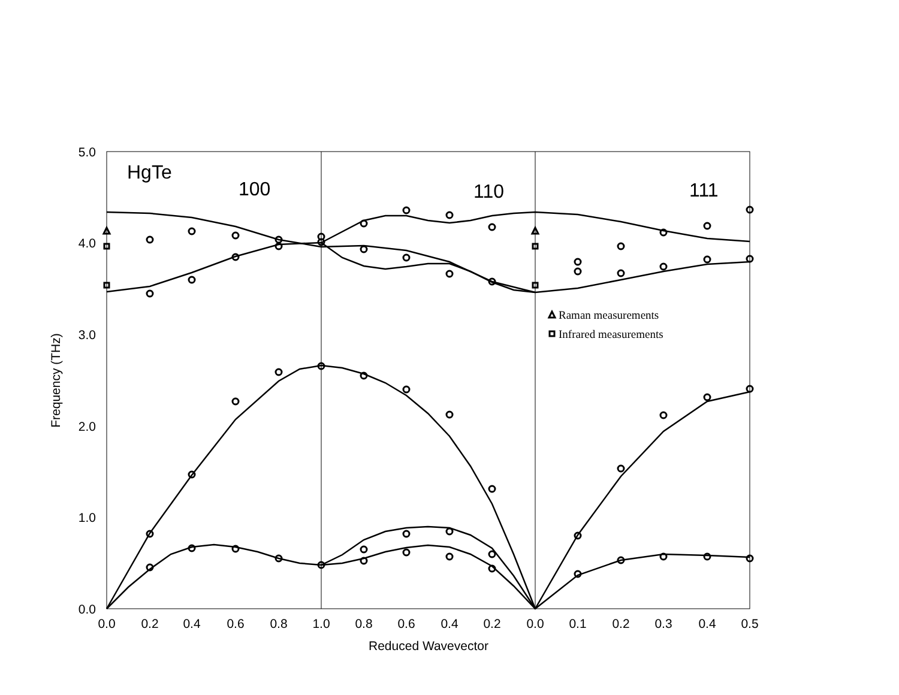5.0
4.0
3.0
2.0
1.0
0.0
0.0
0.2
0.4
0.6
0.8
1.0
0.8
0.6
0.4
0.2
0.0
0.1
0.2
0.3
0.4
0.5
Reduced Wavevector
Frequency (THz)
HgTe
100
110
111
Raman measurements
Infrared measurements